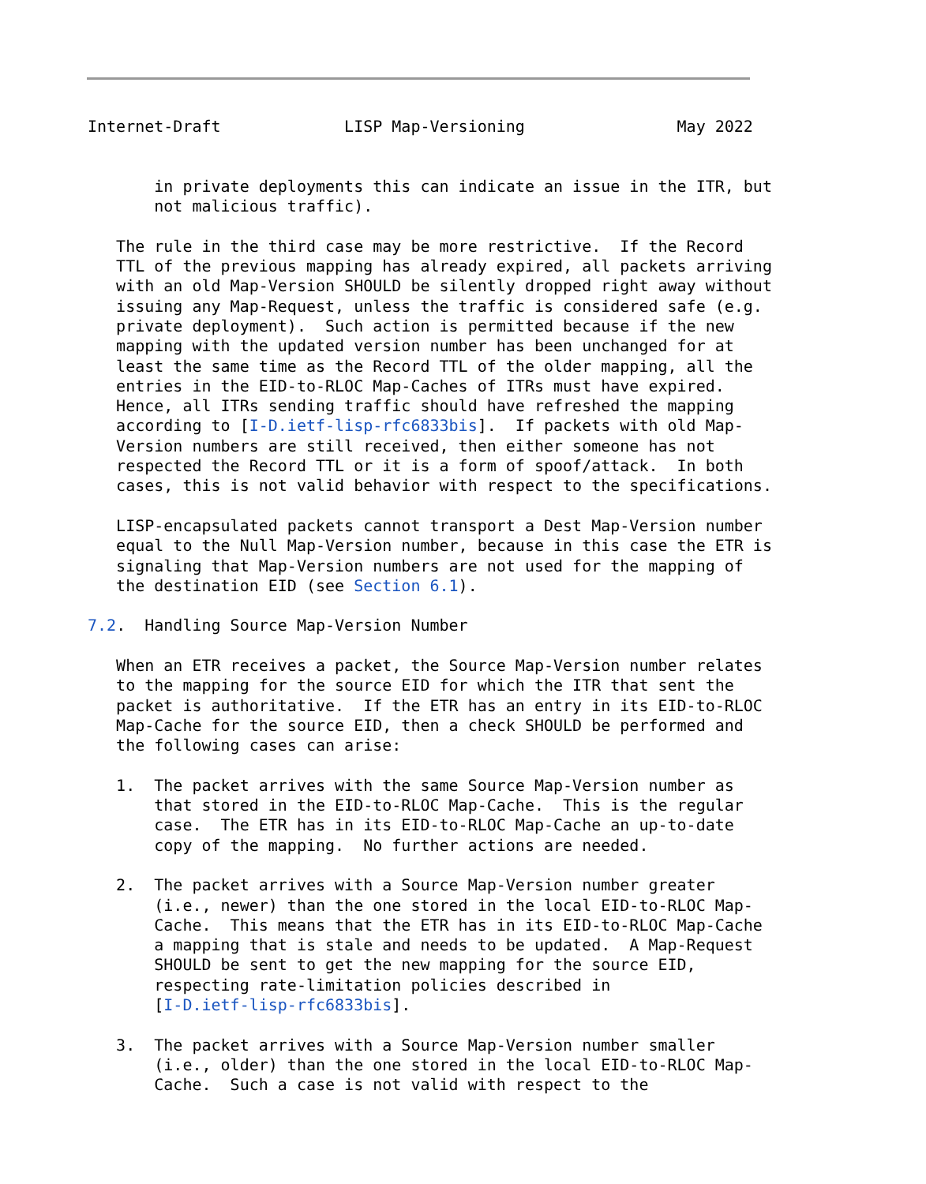Internet-Draft             LISP Map-Versioning                May 2022


       in private deployments this can indicate an issue in the ITR, but
       not malicious traffic).

   The rule in the third case may be more restrictive.  If the Record
   TTL of the previous mapping has already expired, all packets arriving
   with an old Map-Version SHOULD be silently dropped right away without
   issuing any Map-Request, unless the traffic is considered safe (e.g.
   private deployment).  Such action is permitted because if the new
   mapping with the updated version number has been unchanged for at
   least the same time as the Record TTL of the older mapping, all the
   entries in the EID-to-RLOC Map-Caches of ITRs must have expired.
   Hence, all ITRs sending traffic should have refreshed the mapping
   according to [I-D.ietf-lisp-rfc6833bis].  If packets with old Map-
   Version numbers are still received, then either someone has not
   respected the Record TTL or it is a form of spoof/attack.  In both
   cases, this is not valid behavior with respect to the specifications.

   LISP-encapsulated packets cannot transport a Dest Map-Version number
   equal to the Null Map-Version number, because in this case the ETR is
   signaling that Map-Version numbers are not used for the mapping of
   the destination EID (see Section 6.1).

7.2.  Handling Source Map-Version Number

   When an ETR receives a packet, the Source Map-Version number relates
   to the mapping for the source EID for which the ITR that sent the
   packet is authoritative.  If the ETR has an entry in its EID-to-RLOC
   Map-Cache for the source EID, then a check SHOULD be performed and
   the following cases can arise:

   1.  The packet arrives with the same Source Map-Version number as
       that stored in the EID-to-RLOC Map-Cache.  This is the regular
       case.  The ETR has in its EID-to-RLOC Map-Cache an up-to-date
       copy of the mapping.  No further actions are needed.

   2.  The packet arrives with a Source Map-Version number greater
       (i.e., newer) than the one stored in the local EID-to-RLOC Map-
       Cache.  This means that the ETR has in its EID-to-RLOC Map-Cache
       a mapping that is stale and needs to be updated.  A Map-Request
       SHOULD be sent to get the new mapping for the source EID,
       respecting rate-limitation policies described in
       [I-D.ietf-lisp-rfc6833bis].

   3.  The packet arrives with a Source Map-Version number smaller
       (i.e., older) than the one stored in the local EID-to-RLOC Map-
       Cache.  Such a case is not valid with respect to the